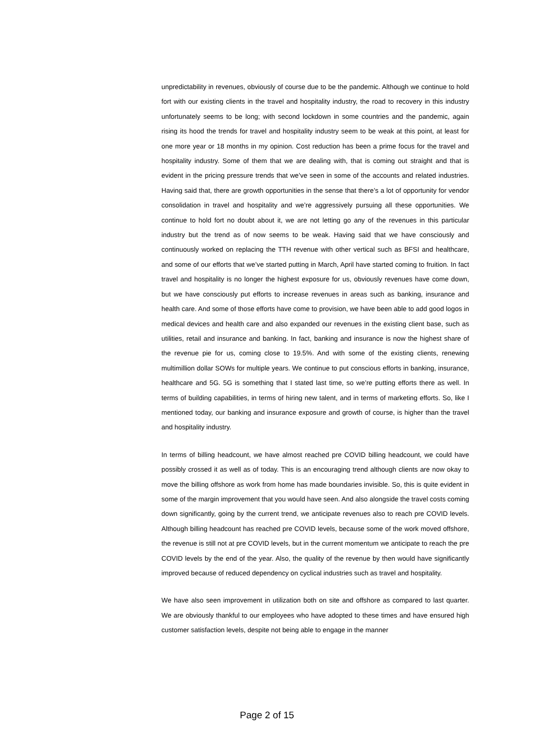unpredictability in revenues, obviously of course due to be the pandemic. Although we continue to hold fort with our existing clients in the travel and hospitality industry, the road to recovery in this industry unfortunately seems to be long; with second lockdown in some countries and the pandemic, again rising its hood the trends for travel and hospitality industry seem to be weak at this point, at least for one more year or 18 months in my opinion. Cost reduction has been a prime focus for the travel and hospitality industry. Some of them that we are dealing with, that is coming out straight and that is evident in the pricing pressure trends that we’ve seen in some of the accounts and related industries. Having said that, there are growth opportunities in the sense that there’s a lot of opportunity for vendor consolidation in travel and hospitality and we’re aggressively pursuing all these opportunities. We continue to hold fort no doubt about it, we are not letting go any of the revenues in this particular industry but the trend as of now seems to be weak. Having said that we have consciously and continuously worked on replacing the TTH revenue with other vertical such as BFSI and healthcare, and some of our efforts that we’ve started putting in March, April have started coming to fruition. In fact travel and hospitality is no longer the highest exposure for us, obviously revenues have come down, but we have consciously put efforts to increase revenues in areas such as banking, insurance and health care. And some of those efforts have come to provision, we have been able to add good logos in medical devices and health care and also expanded our revenues in the existing client base, such as utilities, retail and insurance and banking. In fact, banking and insurance is now the highest share of the revenue pie for us, coming close to 19.5%. And with some of the existing clients, renewing multimillion dollar SOWs for multiple years. We continue to put conscious efforts in banking, insurance, healthcare and 5G. 5G is something that I stated last time, so we’re putting efforts there as well. In terms of building capabilities, in terms of hiring new talent, and in terms of marketing efforts. So, like I mentioned today, our banking and insurance exposure and growth of course, is higher than the travel and hospitality industry.
In terms of billing headcount, we have almost reached pre COVID billing headcount, we could have possibly crossed it as well as of today. This is an encouraging trend although clients are now okay to move the billing offshore as work from home has made boundaries invisible. So, this is quite evident in some of the margin improvement that you would have seen. And also alongside the travel costs coming down significantly, going by the current trend, we anticipate revenues also to reach pre COVID levels. Although billing headcount has reached pre COVID levels, because some of the work moved offshore, the revenue is still not at pre COVID levels, but in the current momentum we anticipate to reach the pre COVID levels by the end of the year. Also, the quality of the revenue by then would have significantly improved because of reduced dependency on cyclical industries such as travel and hospitality.
We have also seen improvement in utilization both on site and offshore as compared to last quarter. We are obviously thankful to our employees who have adopted to these times and have ensured high customer satisfaction levels, despite not being able to engage in the manner
Page 2 of 15